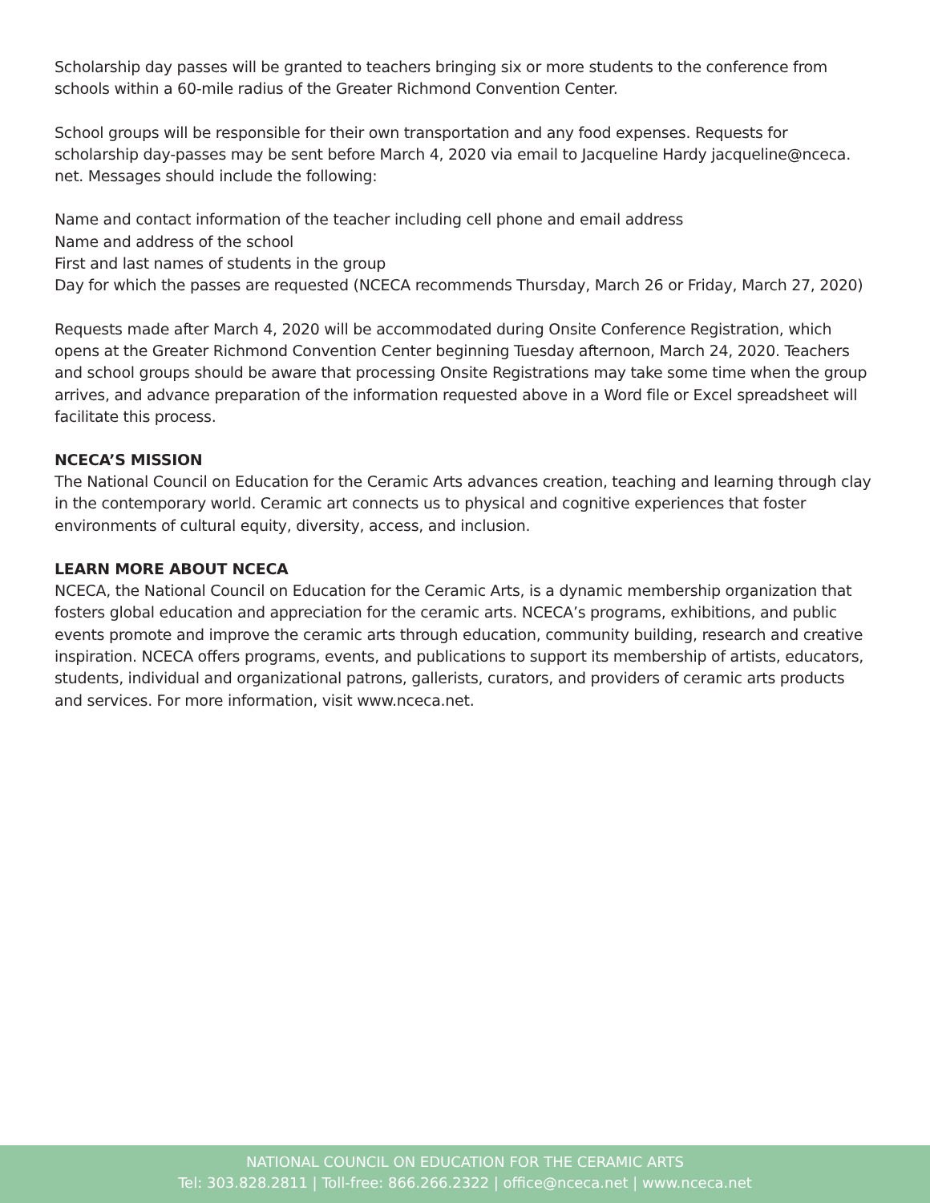Scholarship day passes will be granted to teachers bringing six or more students to the conference from schools within a 60-mile radius of the Greater Richmond Convention Center.
School groups will be responsible for their own transportation and any food expenses. Requests for scholarship day-passes may be sent before March 4, 2020 via email to Jacqueline Hardy jacqueline@nceca.
net. Messages should include the following:
Name and contact information of the teacher including cell phone and email address
Name and address of the school
First and last names of students in the group
Day for which the passes are requested (NCECA recommends Thursday, March 26 or Friday, March 27, 2020)
Requests made after March 4, 2020 will be accommodated during Onsite Conference Registration, which opens at the Greater Richmond Convention Center beginning Tuesday afternoon, March 24, 2020. Teachers and school groups should be aware that processing Onsite Registrations may take some time when the group arrives, and advance preparation of the information requested above in a Word file or Excel spreadsheet will facilitate this process.
NCECA’S MISSION
The National Council on Education for the Ceramic Arts advances creation, teaching and learning through clay in the contemporary world. Ceramic art connects us to physical and cognitive experiences that foster environments of cultural equity, diversity, access, and inclusion.
LEARN MORE ABOUT NCECA
NCECA, the National Council on Education for the Ceramic Arts, is a dynamic membership organization that fosters global education and appreciation for the ceramic arts. NCECA’s programs, exhibitions, and public events promote and improve the ceramic arts through education, community building, research and creative inspiration. NCECA offers programs, events, and publications to support its membership of artists, educators, students, individual and organizational patrons, gallerists, curators, and providers of ceramic arts products and services. For more information, visit www.nceca.net.
NATIONAL COUNCIL ON EDUCATION FOR THE CERAMIC ARTS
Tel: 303.828.2811 | Toll-free: 866.266.2322 | office@nceca.net | www.nceca.net